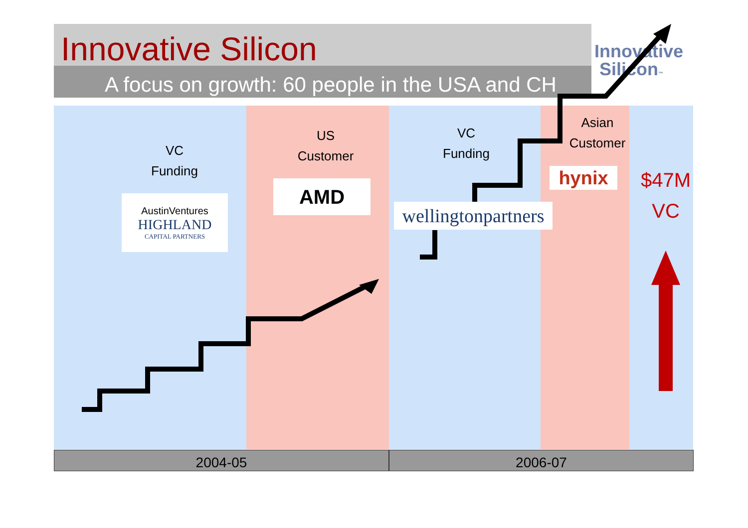Innovative Silicon
A focus on growth: 60 people in the USA and CH
Innovative
Silicon™
VC
Funding
AustinVentures
HIGHLAND
CAPITAL PARTNERS
US
Customer
AMD
VC
Funding
wellingtonpartners
Asian
Customer
hynix
$47M
VC
2004-05 2006-07